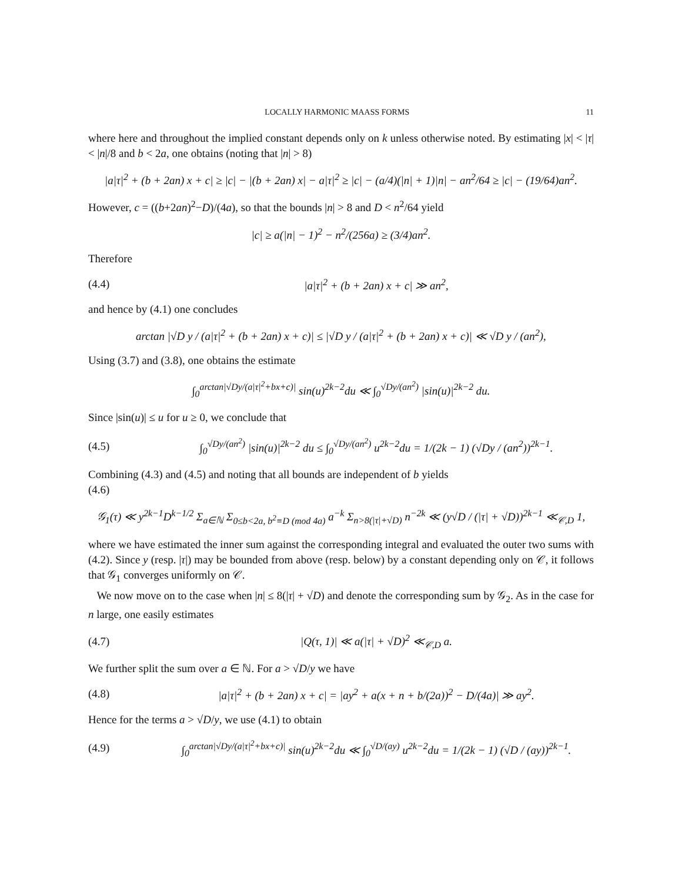LOCALLY HARMONIC MAASS FORMS 11
where here and throughout the implied constant depends only on k unless otherwise noted. By estimating |x| < |τ| < |n|/8 and b < 2a, one obtains (noting that |n| > 8)
|a|τ|<sup>2</sup> + (b + 2an) x + c| ≥ |c| − |(b + 2an) x| − a|τ|<sup>2</sup> ≥ |c| − (a/4)(|n| + 1)|n| − an<sup>2</sup>/64 ≥ |c| − (19/64)an<sup>2</sup>.
However, c = ((b+2an)<sup>2</sup>−D)/(4a), so that the bounds |n| > 8 and D < n<sup>2</sup>/64 yield
|c| ≥ a(|n| − 1)<sup>2</sup> − n<sup>2</sup>/(256a) ≥ (3/4)an<sup>2</sup>.
Therefore
(4.4) |a|τ|<sup>2</sup> + (b + 2an) x + c| ≫ an<sup>2</sup>,
and hence by (4.1) one concludes
arctan |√D y / (a|τ|<sup>2</sup> + (b + 2an) x + c)| ≤ |√D y / (a|τ|<sup>2</sup> + (b + 2an) x + c)| ≪ √D y / (an<sup>2</sup>),
Using (3.7) and (3.8), one obtains the estimate
∫<sub>0</sub><sup>arctan|√Dy/(a|τ|<sup>2</sup>+bx+c)|</sup> sin(u)<sup>2k−2</sup>du ≪ ∫<sub>0</sub><sup>√Dy/(an<sup>2</sup>)</sup> |sin(u)|<sup>2k−2</sup> du.
Since |sin(u)| ≤ u for u ≥ 0, we conclude that
(4.5) ∫<sub>0</sub><sup>√Dy/(an<sup>2</sup>)</sup> |sin(u)|<sup>2k−2</sup> du ≤ ∫<sub>0</sub><sup>√Dy/(an<sup>2</sup>)</sup> u<sup>2k−2</sup>du = 1/(2k − 1) (√Dy / (an<sup>2</sup>))<sup>2k−1</sup>.
Combining (4.3) and (4.5) and noting that all bounds are independent of b yields
(4.6)
𝒢<sub>1</sub>(τ) ≪ y<sup>2k−1</sup>D<sup>k−1/2</sup> Σ<sub>a∈ℕ</sub> Σ<sub>0≤b<2a, b<sup>2</sup>≡D (mod 4a)</sub> a<sup>−k</sup> Σ<sub>n>8(|τ|+√D)</sub> n<sup>−2k</sup> ≪ (y√D / (|τ| + √D))<sup>2k−1</sup> ≪<sub>𝒞,D</sub> 1,
where we have estimated the inner sum against the corresponding integral and evaluated the outer two sums with (4.2). Since y (resp. |τ|) may be bounded from above (resp. below) by a constant depending only on 𝒞, it follows that 𝒢<sub>1</sub> converges uniformly on 𝒞.
We now move on to the case when |n| ≤ 8(|τ| + √D) and denote the corresponding sum by 𝒢<sub>2</sub>. As in the case for n large, one easily estimates
(4.7) |Q(τ, 1)| ≪ a(|τ| + √D)<sup>2</sup> ≪<sub>𝒞,D</sub> a.
We further split the sum over a ∈ ℕ. For a > √D/y we have
(4.8) |a|τ|<sup>2</sup> + (b + 2an) x + c| = |ay<sup>2</sup> + a(x + n + b/(2a))<sup>2</sup> − D/(4a)| ≫ ay<sup>2</sup>.
Hence for the terms a > √D/y, we use (4.1) to obtain
(4.9) ∫<sub>0</sub><sup>arctan|√Dy/(a|τ|<sup>2</sup>+bx+c)|</sup> sin(u)<sup>2k−2</sup>du ≪ ∫<sub>0</sub><sup>√D/(ay)</sup> u<sup>2k−2</sup>du = 1/(2k − 1) (√D / (ay))<sup>2k−1</sup>.